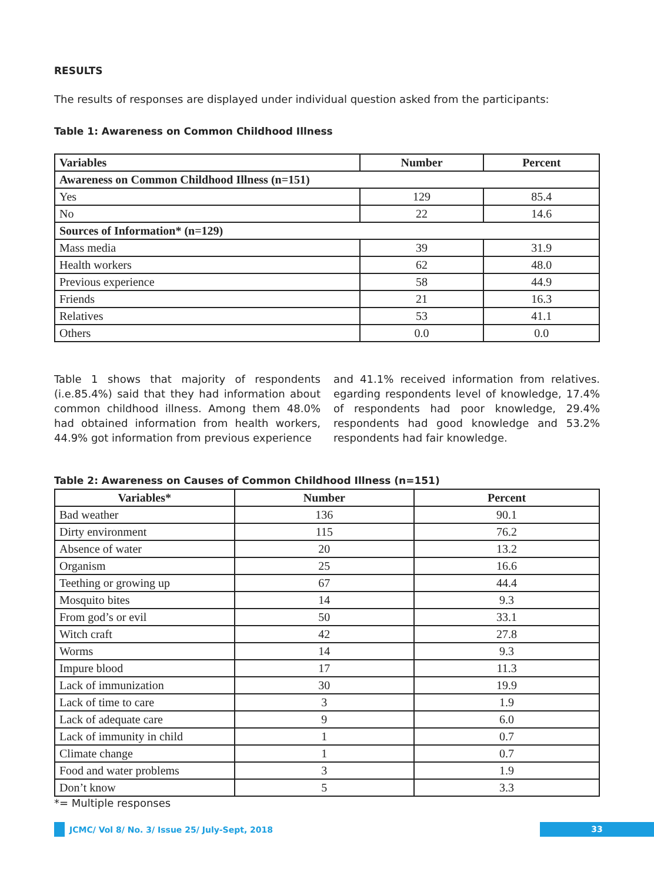RESULTS
The results of responses are displayed under individual question asked from the participants:
Table 1: Awareness on Common Childhood Illness
| Variables | Number | Percent |
| --- | --- | --- |
| Awareness on Common Childhood Illness (n=151) | | |
| Yes | 129 | 85.4 |
| No | 22 | 14.6 |
| Sources of Information* (n=129) | | |
| Mass media | 39 | 31.9 |
| Health workers | 62 | 48.0 |
| Previous experience | 58 | 44.9 |
| Friends | 21 | 16.3 |
| Relatives | 53 | 41.1 |
| Others | 0.0 | 0.0 |
Table 1 shows that majority of respondents (i.e.85.4%) said that they had information about common childhood illness. Among them 48.0% had obtained information from health workers, 44.9% got information from previous experience
and 41.1% received information from relatives. egarding respondents level of knowledge, 17.4% of respondents had poor knowledge, 29.4% respondents had good knowledge and 53.2% respondents had fair knowledge.
Table 2: Awareness on Causes of Common Childhood Illness (n=151)
| Variables* | Number | Percent |
| --- | --- | --- |
| Bad weather | 136 | 90.1 |
| Dirty environment | 115 | 76.2 |
| Absence of water | 20 | 13.2 |
| Organism | 25 | 16.6 |
| Teething or growing up | 67 | 44.4 |
| Mosquito bites | 14 | 9.3 |
| From god’s or evil | 50 | 33.1 |
| Witch craft | 42 | 27.8 |
| Worms | 14 | 9.3 |
| Impure blood | 17 | 11.3 |
| Lack of immunization | 30 | 19.9 |
| Lack of time to care | 3 | 1.9 |
| Lack of adequate care | 9 | 6.0 |
| Lack of immunity in child | 1 | 0.7 |
| Climate change | 1 | 0.7 |
| Food and water problems | 3 | 1.9 |
| Don’t know | 5 | 3.3 |
*= Multiple responses
JCMC/ Vol 8/ No. 3/ Issue 25/ July-Sept, 2018
33